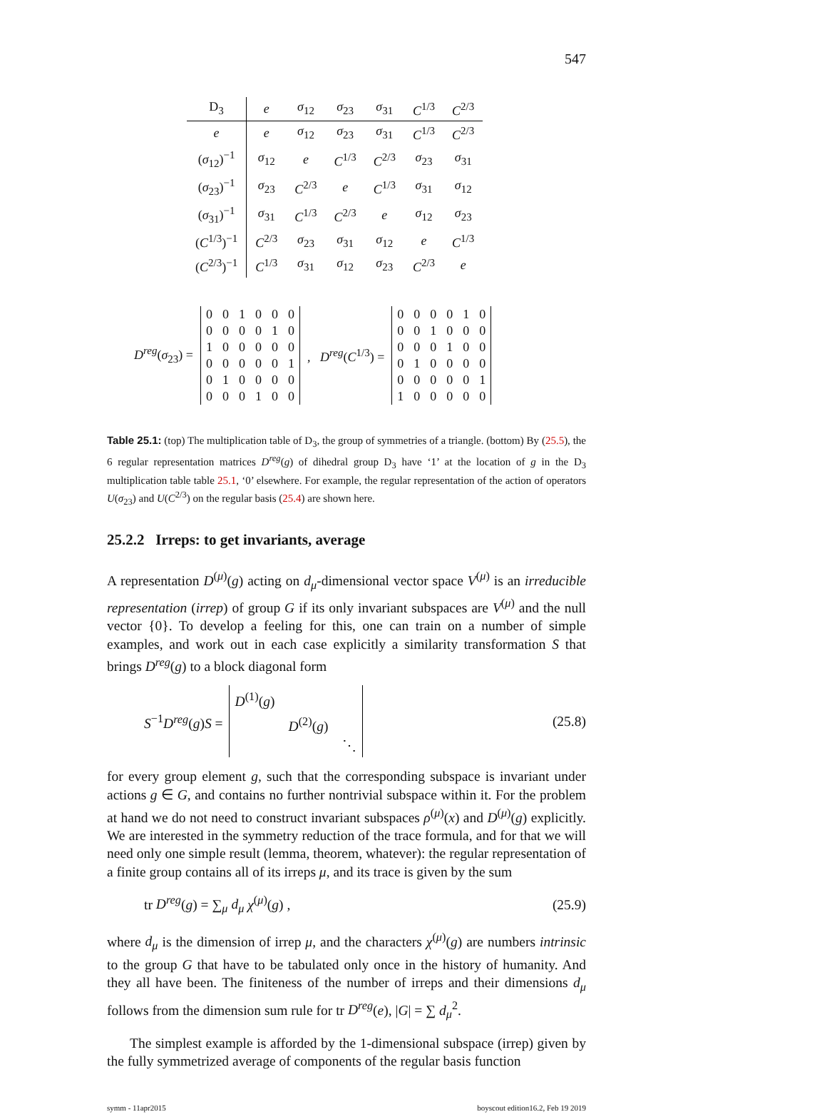547
| D<sub>3</sub> | e | σ<sub>12</sub> | σ<sub>23</sub> | σ<sub>31</sub> | C<sup>1/3</sup> | C<sup>2/3</sup> |
| --- | --- | --- | --- | --- | --- | --- |
| e | e | σ<sub>12</sub> | σ<sub>23</sub> | σ<sub>31</sub> | C<sup>1/3</sup> | C<sup>2/3</sup> |
| ( σ<sub>12</sub>)<sup>−1</sup> | σ<sub>12</sub> | e | C<sup>1/3</sup> | C<sup>2/3</sup> | σ<sub>23</sub> | σ<sub>31</sub> |
| ( σ<sub>23</sub>)<sup>−1</sup> | σ<sub>23</sub> | C<sup>2/3</sup> | e | C<sup>1/3</sup> | σ<sub>31</sub> | σ<sub>12</sub> |
| ( σ<sub>31</sub>)<sup>−1</sup> | σ<sub>31</sub> | C<sup>1/3</sup> | C<sup>2/3</sup> | e | σ<sub>12</sub> | σ<sub>23</sub> |
| ( C<sup>1/3</sup>)<sup>−1</sup> | C<sup>2/3</sup> | σ<sub>23</sub> | σ<sub>31</sub> | σ<sub>12</sub> | e | C<sup>1/3</sup> |
| ( C<sup>2/3</sup>)<sup>−1</sup> | C<sup>1/3</sup> | σ<sub>31</sub> | σ<sub>12</sub> | σ<sub>23</sub> | C<sup>2/3</sup> | e |
D<sup>reg</sup>(σ<sub>23</sub>) =
| 0 | 0 | 1 | 0 | 0 | 0 |
| 0 | 0 | 0 | 0 | 1 | 0 |
| 1 | 0 | 0 | 0 | 0 | 0 |
| 0 | 0 | 0 | 0 | 0 | 1 |
| 0 | 1 | 0 | 0 | 0 | 0 |
| 0 | 0 | 0 | 1 | 0 | 0 |
, D<sup>reg</sup>(C<sup>1/3</sup>) =
| 0 | 0 | 0 | 0 | 1 | 0 |
| 0 | 0 | 1 | 0 | 0 | 0 |
| 0 | 0 | 0 | 1 | 0 | 0 |
| 0 | 1 | 0 | 0 | 0 | 0 |
| 0 | 0 | 0 | 0 | 0 | 1 |
| 1 | 0 | 0 | 0 | 0 | 0 |
Table 25.1: (top) The multiplication table of D<sub>3</sub>, the group of symmetries of a triangle. (bottom) By (25.5), the 6 regular representation matrices D<sup>reg</sup>(g) of dihedral group D<sub>3</sub> have ‘1’ at the location of g in the D<sub>3</sub> multiplication table table 25.1, ‘0’ elsewhere. For example, the regular representation of the action of operators U(σ<sub>23</sub>) and U(C<sup>2/3</sup>) on the regular basis (25.4) are shown here.
25.2.2 Irreps: to get invariants, average
A representation D<sup>(μ)</sup>(g) acting on d<sub>μ</sub>-dimensional vector space V<sup>(μ)</sup> is an irreducible representation (irrep) of group G if its only invariant subspaces are V<sup>(μ)</sup> and the null vector {0}. To develop a feeling for this, one can train on a number of simple examples, and work out in each case explicitly a similarity transformation S that brings D<sup>reg</sup>(g) to a block diagonal form
S<sup>−1</sup>D<sup>reg</sup>(g)S =
D<sup>(1)</sup>(g)
D<sup>(2)</sup>(g)
⋱
(25.8)
for every group element g, such that the corresponding subspace is invariant under actions g ∈ G, and contains no further nontrivial subspace within it. For the problem at hand we do not need to construct invariant subspaces ρ<sup>(μ)</sup>(x) and D<sup>(μ)</sup>(g) explicitly. We are interested in the symmetry reduction of the trace formula, and for that we will need only one simple result (lemma, theorem, whatever): the regular representation of a finite group contains all of its irreps μ, and its trace is given by the sum
tr D<sup>reg</sup>(g) = ∑<sub>μ</sub> d<sub>μ</sub> χ<sup>(μ)</sup>(g) , (25.9)
where d<sub>μ</sub> is the dimension of irrep μ, and the characters χ<sup>(μ)</sup>(g) are numbers intrinsic to the group G that have to be tabulated only once in the history of humanity. And they all have been. The finiteness of the number of irreps and their dimensions d<sub>μ</sub> follows from the dimension sum rule for tr D<sup>reg</sup>(e), |G| = ∑ d<sub>μ</sub><sup>2</sup>.
The simplest example is afforded by the 1-dimensional subspace (irrep) given by the fully symmetrized average of components of the regular basis function
symm - 11apr2015 boyscout edition16.2, Feb 19 2019